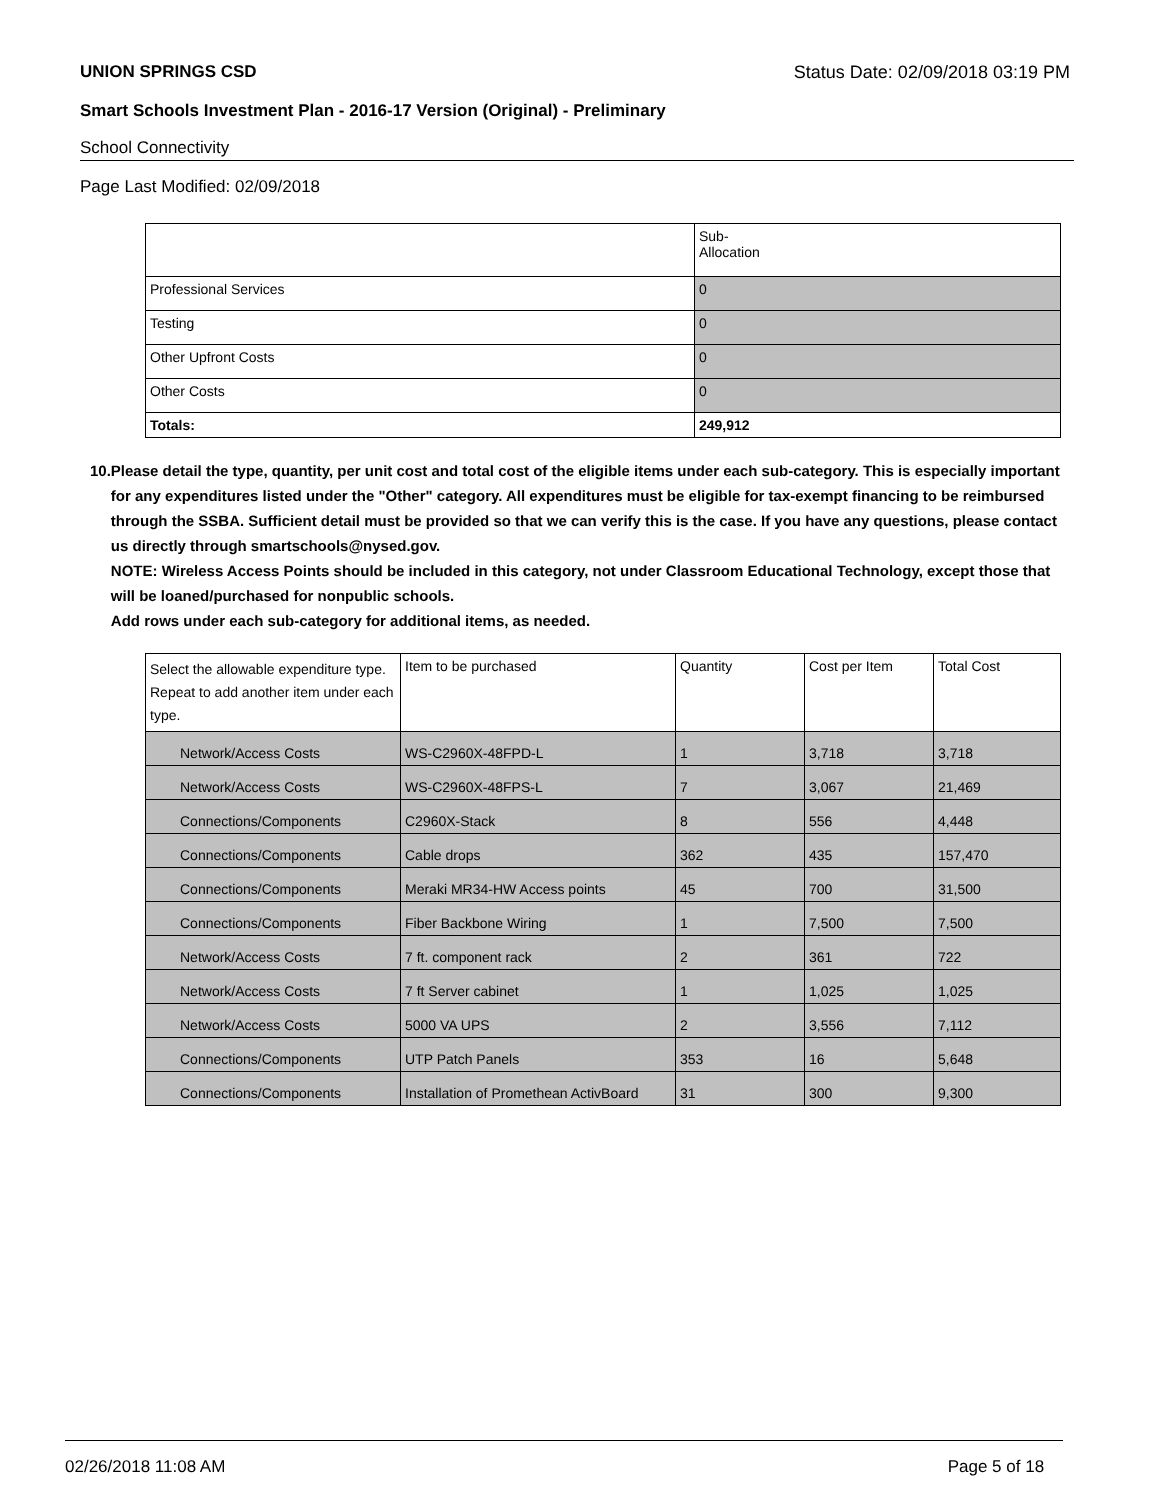UNION SPRINGS CSD Status Date: 02/09/2018 03:19 PM
Smart Schools Investment Plan - 2016-17 Version (Original) - Preliminary
School Connectivity
Page Last Modified: 02/09/2018
| | Sub- Allocation |
| --- | --- |
| Professional Services | 0 |
| Testing | 0 |
| Other Upfront Costs | 0 |
| Other Costs | 0 |
| Totals: | 249,912 |
10. Please detail the type, quantity, per unit cost and total cost of the eligible items under each sub-category. This is especially important for any expenditures listed under the "Other" category. All expenditures must be eligible for tax-exempt financing to be reimbursed through the SSBA. Sufficient detail must be provided so that we can verify this is the case. If you have any questions, please contact us directly through smartschools@nysed.gov.
NOTE: Wireless Access Points should be included in this category, not under Classroom Educational Technology, except those that will be loaned/purchased for nonpublic schools.
Add rows under each sub-category for additional items, as needed.
| Select the allowable expenditure type. Repeat to add another item under each type. | Item to be purchased | Quantity | Cost per Item | Total Cost |
| --- | --- | --- | --- | --- |
| Network/Access Costs | WS-C2960X-48FPD-L | 1 | 3,718 | 3,718 |
| Network/Access Costs | WS-C2960X-48FPS-L | 7 | 3,067 | 21,469 |
| Connections/Components | C2960X-Stack | 8 | 556 | 4,448 |
| Connections/Components | Cable drops | 362 | 435 | 157,470 |
| Connections/Components | Meraki MR34-HW Access points | 45 | 700 | 31,500 |
| Connections/Components | Fiber Backbone Wiring | 1 | 7,500 | 7,500 |
| Network/Access Costs | 7 ft. component rack | 2 | 361 | 722 |
| Network/Access Costs | 7 ft Server cabinet | 1 | 1,025 | 1,025 |
| Network/Access Costs | 5000 VA UPS | 2 | 3,556 | 7,112 |
| Connections/Components | UTP Patch Panels | 353 | 16 | 5,648 |
| Connections/Components | Installation of Promethean ActivBoard | 31 | 300 | 9,300 |
02/26/2018 11:08 AM Page 5 of 18